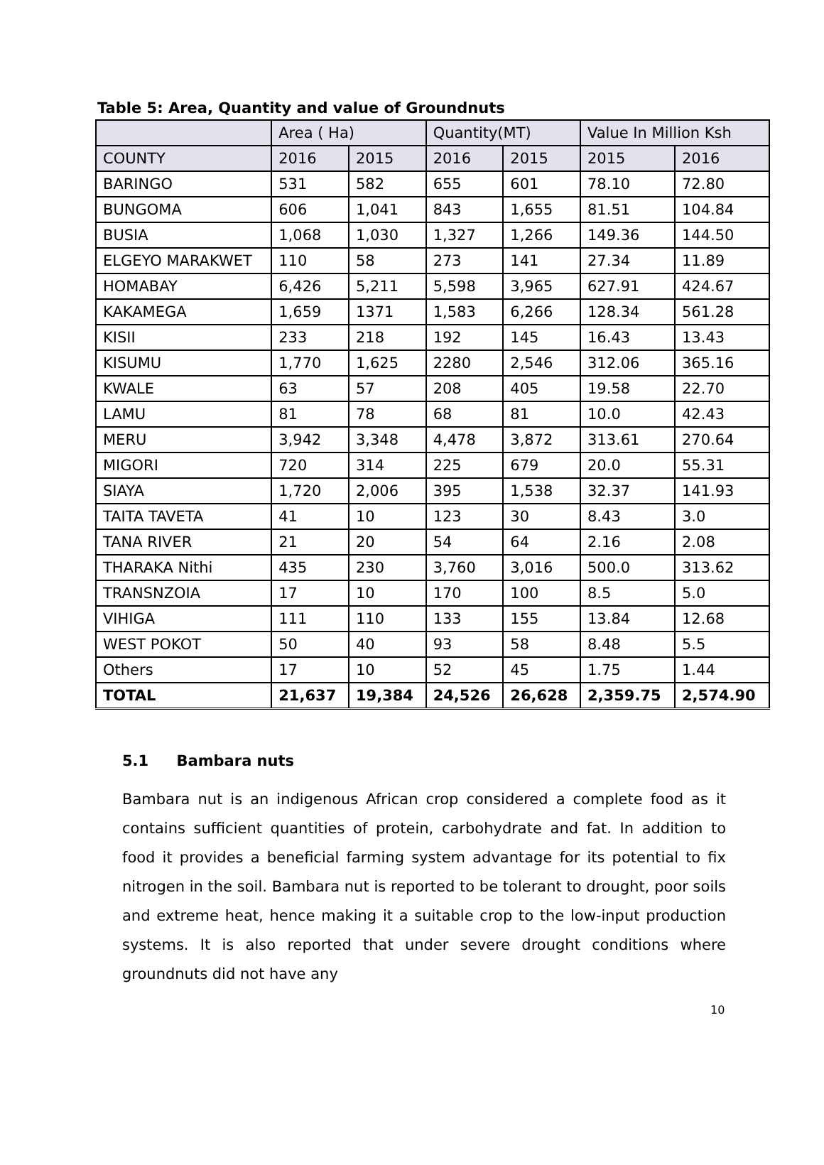Table 5: Area, Quantity and value of Groundnuts
| | Area ( Ha) | | Quantity(MT) | | Value In Million Ksh | |
| --- | --- | --- | --- | --- | --- | --- |
| COUNTY | 2016 | 2015 | 2016 | 2015 | 2015 | 2016 |
| BARINGO | 531 | 582 | 655 | 601 | 78.10 | 72.80 |
| BUNGOMA | 606 | 1,041 | 843 | 1,655 | 81.51 | 104.84 |
| BUSIA | 1,068 | 1,030 | 1,327 | 1,266 | 149.36 | 144.50 |
| ELGEYO MARAKWET | 110 | 58 | 273 | 141 | 27.34 | 11.89 |
| HOMABAY | 6,426 | 5,211 | 5,598 | 3,965 | 627.91 | 424.67 |
| KAKAMEGA | 1,659 | 1371 | 1,583 | 6,266 | 128.34 | 561.28 |
| KISII | 233 | 218 | 192 | 145 | 16.43 | 13.43 |
| KISUMU | 1,770 | 1,625 | 2280 | 2,546 | 312.06 | 365.16 |
| KWALE | 63 | 57 | 208 | 405 | 19.58 | 22.70 |
| LAMU | 81 | 78 | 68 | 81 | 10.0 | 42.43 |
| MERU | 3,942 | 3,348 | 4,478 | 3,872 | 313.61 | 270.64 |
| MIGORI | 720 | 314 | 225 | 679 | 20.0 | 55.31 |
| SIAYA | 1,720 | 2,006 | 395 | 1,538 | 32.37 | 141.93 |
| TAITA TAVETA | 41 | 10 | 123 | 30 | 8.43 | 3.0 |
| TANA RIVER | 21 | 20 | 54 | 64 | 2.16 | 2.08 |
| THARAKA Nithi | 435 | 230 | 3,760 | 3,016 | 500.0 | 313.62 |
| TRANSNZOIA | 17 | 10 | 170 | 100 | 8.5 | 5.0 |
| VIHIGA | 111 | 110 | 133 | 155 | 13.84 | 12.68 |
| WEST POKOT | 50 | 40 | 93 | 58 | 8.48 | 5.5 |
| Others | 17 | 10 | 52 | 45 | 1.75 | 1.44 |
| TOTAL | 21,637 | 19,384 | 24,526 | 26,628 | 2,359.75 | 2,574.90 |
5.1 Bambara nuts
Bambara nut is an indigenous African crop considered a complete food as it contains sufficient quantities of protein, carbohydrate and fat. In addition to food it provides a beneficial farming system advantage for its potential to fix nitrogen in the soil. Bambara nut is reported to be tolerant to drought, poor soils and extreme heat, hence making it a suitable crop to the low-input production systems. It is also reported that under severe drought conditions where groundnuts did not have any
10